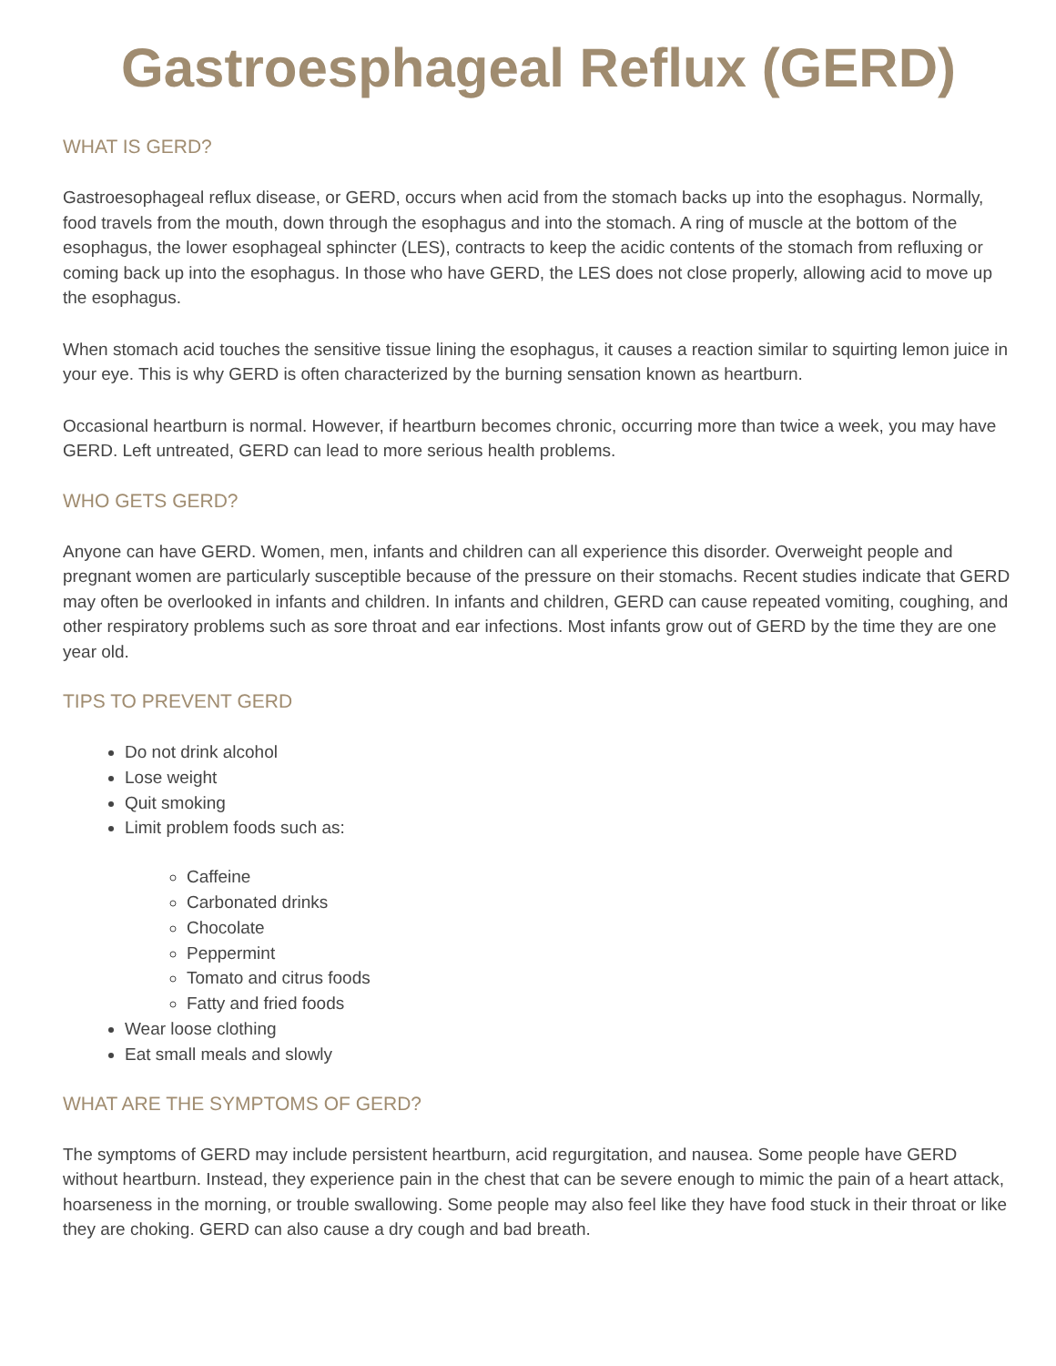Gastroesphageal Reflux (GERD)
WHAT IS GERD?
Gastroesophageal reflux disease, or GERD, occurs when acid from the stomach backs up into the esophagus. Normally, food travels from the mouth, down through the esophagus and into the stomach. A ring of muscle at the bottom of the esophagus, the lower esophageal sphincter (LES), contracts to keep the acidic contents of the stomach from refluxing or coming back up into the esophagus. In those who have GERD, the LES does not close properly, allowing acid to move up the esophagus.
When stomach acid touches the sensitive tissue lining the esophagus, it causes a reaction similar to squirting lemon juice in your eye. This is why GERD is often characterized by the burning sensation known as heartburn.
Occasional heartburn is normal. However, if heartburn becomes chronic, occurring more than twice a week, you may have GERD. Left untreated, GERD can lead to more serious health problems.
WHO GETS GERD?
Anyone can have GERD. Women, men, infants and children can all experience this disorder. Overweight people and pregnant women are particularly susceptible because of the pressure on their stomachs. Recent studies indicate that GERD may often be overlooked in infants and children. In infants and children, GERD can cause repeated vomiting, coughing, and other respiratory problems such as sore throat and ear infections. Most infants grow out of GERD by the time they are one year old.
TIPS TO PREVENT GERD
Do not drink alcohol
Lose weight
Quit smoking
Limit problem foods such as:
Caffeine
Carbonated drinks
Chocolate
Peppermint
Tomato and citrus foods
Fatty and fried foods
Wear loose clothing
Eat small meals and slowly
WHAT ARE THE SYMPTOMS OF GERD?
The symptoms of GERD may include persistent heartburn, acid regurgitation, and nausea. Some people have GERD without heartburn. Instead, they experience pain in the chest that can be severe enough to mimic the pain of a heart attack, hoarseness in the morning, or trouble swallowing. Some people may also feel like they have food stuck in their throat or like they are choking. GERD can also cause a dry cough and bad breath.